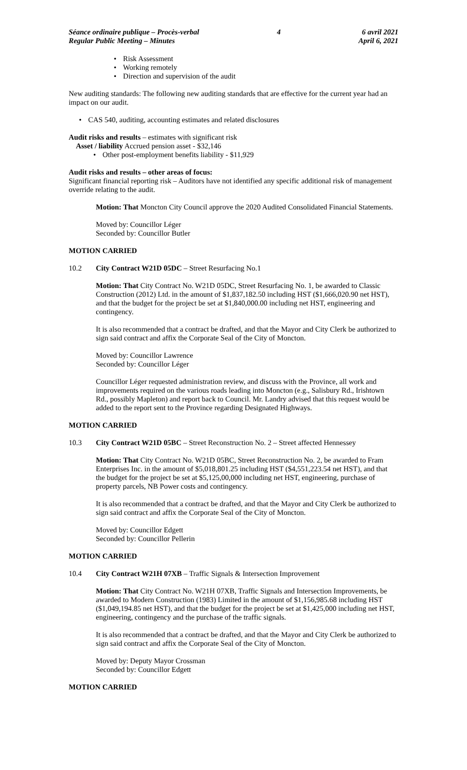Séance ordinaire publique – Procès-verbal
Regular Public Meeting – Minutes
4 6 avril 2021
April 6, 2021
Risk Assessment
Working remotely
Direction and supervision of the audit
New auditing standards: The following new auditing standards that are effective for the current year had an impact on our audit.
CAS 540, auditing, accounting estimates and related disclosures
Audit risks and results – estimates with significant risk
Asset / liability Accrued pension asset - $32,146
Other post-employment benefits liability - $11,929
Audit risks and results – other areas of focus:
Significant financial reporting risk – Auditors have not identified any specific additional risk of management override relating to the audit.
Motion: That Moncton City Council approve the 2020 Audited Consolidated Financial Statements.
Moved by: Councillor Léger
Seconded by: Councillor Butler
MOTION CARRIED
10.2 City Contract W21D 05DC – Street Resurfacing No.1
Motion: That City Contract No. W21D 05DC, Street Resurfacing No. 1, be awarded to Classic Construction (2012) Ltd. in the amount of $1,837,182.50 including HST ($1,666,020.90 net HST), and that the budget for the project be set at $1,840,000.00 including net HST, engineering and contingency.
It is also recommended that a contract be drafted, and that the Mayor and City Clerk be authorized to sign said contract and affix the Corporate Seal of the City of Moncton.
Moved by: Councillor Lawrence
Seconded by: Councillor Léger
Councillor Léger requested administration review, and discuss with the Province, all work and improvements required on the various roads leading into Moncton (e.g., Salisbury Rd., Irishtown Rd., possibly Mapleton) and report back to Council. Mr. Landry advised that this request would be added to the report sent to the Province regarding Designated Highways.
MOTION CARRIED
10.3 City Contract W21D 05BC – Street Reconstruction No. 2 – Street affected Hennessey
Motion: That City Contract No. W21D 05BC, Street Reconstruction No. 2, be awarded to Fram Enterprises Inc. in the amount of $5,018,801.25 including HST ($4,551,223.54 net HST), and that the budget for the project be set at $5,125,00,000 including net HST, engineering, purchase of property parcels, NB Power costs and contingency.
It is also recommended that a contract be drafted, and that the Mayor and City Clerk be authorized to sign said contract and affix the Corporate Seal of the City of Moncton.
Moved by: Councillor Edgett
Seconded by: Councillor Pellerin
MOTION CARRIED
10.4 City Contract W21H 07XB – Traffic Signals & Intersection Improvement
Motion: That City Contract No. W21H 07XB, Traffic Signals and Intersection Improvements, be awarded to Modern Construction (1983) Limited in the amount of $1,156,985.68 including HST ($1,049,194.85 net HST), and that the budget for the project be set at $1,425,000 including net HST, engineering, contingency and the purchase of the traffic signals.
It is also recommended that a contract be drafted, and that the Mayor and City Clerk be authorized to sign said contract and affix the Corporate Seal of the City of Moncton.
Moved by: Deputy Mayor Crossman
Seconded by: Councillor Edgett
MOTION CARRIED